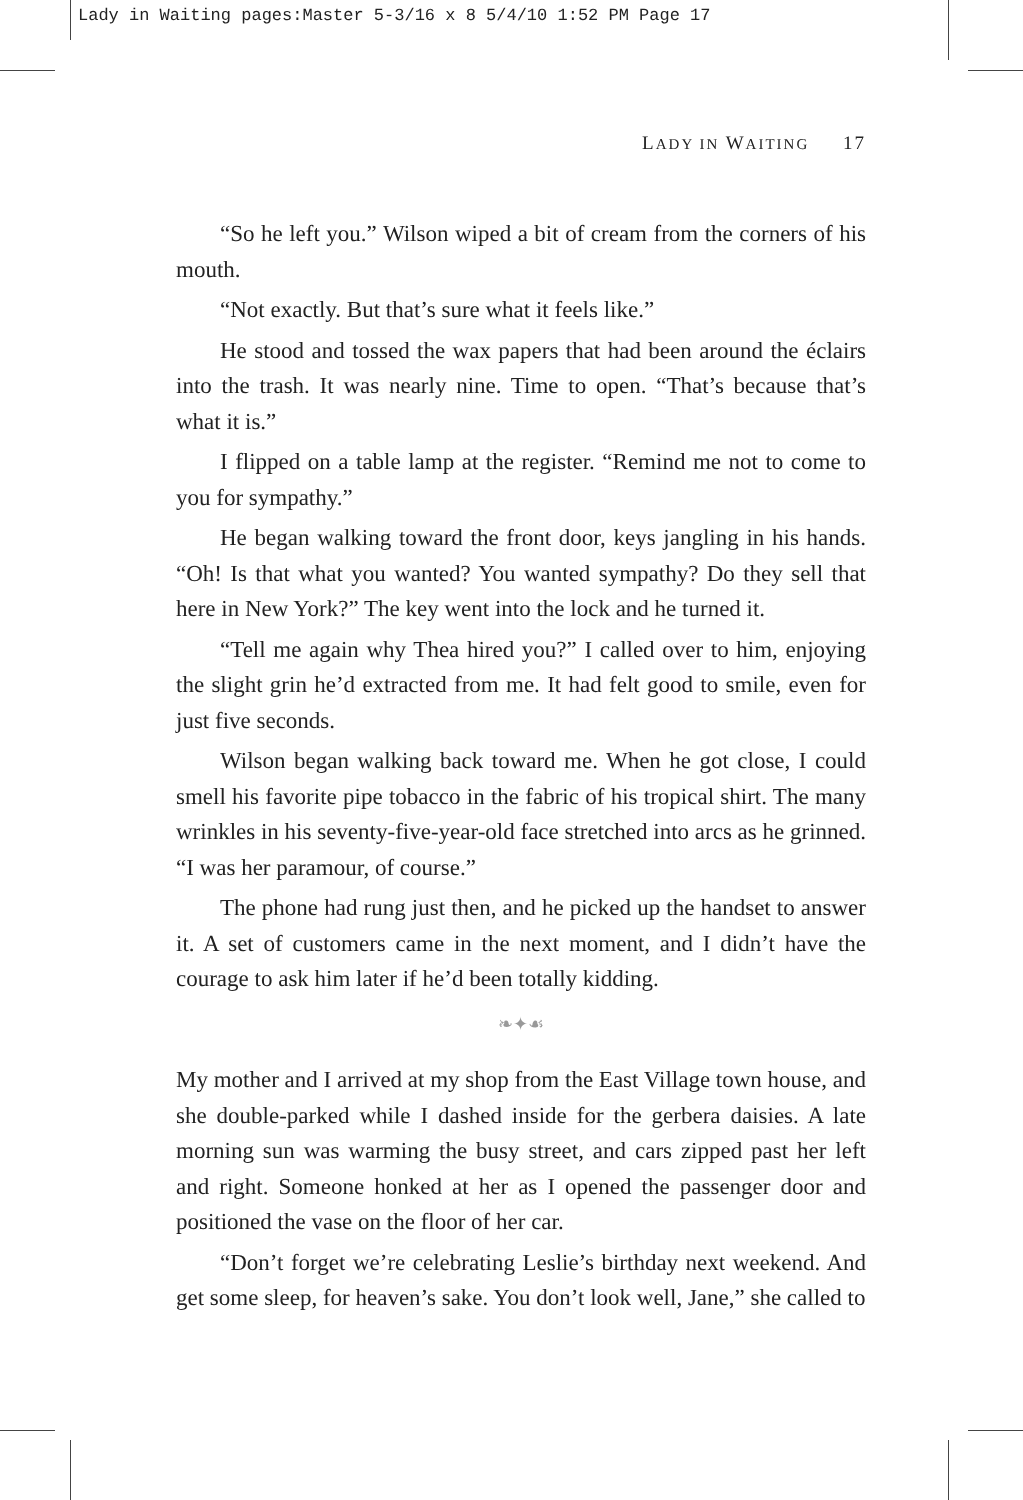Lady in Waiting pages:Master 5-3/16 x 8 5/4/10 1:52 PM Page 17
LADY IN WAITING 17
“So he left you.” Wilson wiped a bit of cream from the corners of his mouth.
“Not exactly. But that’s sure what it feels like.”
He stood and tossed the wax papers that had been around the éclairs into the trash. It was nearly nine. Time to open. “That’s because that’s what it is.”
I flipped on a table lamp at the register. “Remind me not to come to you for sympathy.”
He began walking toward the front door, keys jangling in his hands. “Oh! Is that what you wanted? You wanted sympathy? Do they sell that here in New York?” The key went into the lock and he turned it.
“Tell me again why Thea hired you?” I called over to him, enjoying the slight grin he’d extracted from me. It had felt good to smile, even for just five seconds.
Wilson began walking back toward me. When he got close, I could smell his favorite pipe tobacco in the fabric of his tropical shirt. The many wrinkles in his seventy-five-year-old face stretched into arcs as he grinned. “I was her paramour, of course.”
The phone had rung just then, and he picked up the handset to answer it. A set of customers came in the next moment, and I didn’t have the courage to ask him later if he’d been totally kidding.
❧✦☙
My mother and I arrived at my shop from the East Village town house, and she double-parked while I dashed inside for the gerbera daisies. A late morning sun was warming the busy street, and cars zipped past her left and right. Someone honked at her as I opened the passenger door and positioned the vase on the floor of her car.
“Don’t forget we’re celebrating Leslie’s birthday next weekend. And get some sleep, for heaven’s sake. You don’t look well, Jane,” she called to